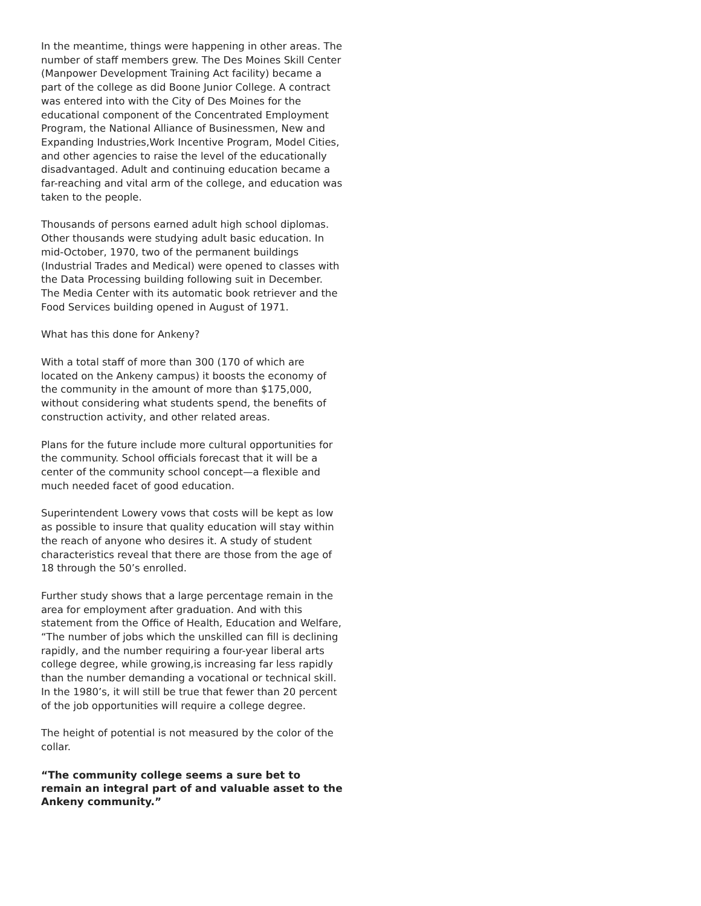In the meantime, things were happening in other areas. The number of staff members grew. The Des Moines Skill Center (Manpower Development Training Act facility) became a part of the college as did Boone Junior College. A contract was entered into with the City of Des Moines for the educational component of the Concentrated Employment Program, the National Alliance of Businessmen, New and Expanding Industries,Work Incentive Program, Model Cities, and other agencies to raise the level of the educationally disadvantaged. Adult and continuing education became a far-reaching and vital arm of the college, and education was taken to the people.
Thousands of persons earned adult high school diplomas. Other thousands were studying adult basic education. In mid-October, 1970, two of the permanent buildings (Industrial Trades and Medical) were opened to classes with the Data Processing building following suit in December. The Media Center with its automatic book retriever and the Food Services building opened in August of 1971.
What has this done for Ankeny?
With a total staff of more than 300 (170 of which are located on the Ankeny campus) it boosts the economy of the community in the amount of more than $175,000, without considering what students spend, the benefits of construction activity, and other related areas.
Plans for the future include more cultural opportunities for the community. School officials forecast that it will be a center of the community school concept—a flexible and much needed facet of good education.
Superintendent Lowery vows that costs will be kept as low as possible to insure that quality education will stay within the reach of anyone who desires it. A study of student characteristics reveal that there are those from the age of 18 through the 50’s enrolled.
Further study shows that a large percentage remain in the area for employment after graduation. And with this statement from the Office of Health, Education and Welfare, “The number of jobs which the unskilled can fill is declining rapidly, and the number requiring a four-year liberal arts college degree, while growing,is increasing far less rapidly than the number demanding a vocational or technical skill. In the 1980’s, it will still be true that fewer than 20 percent of the job opportunities will require a college degree.
The height of potential is not measured by the color of the collar.
“The community college seems a sure bet to remain an integral part of and valuable asset to the Ankeny community.”